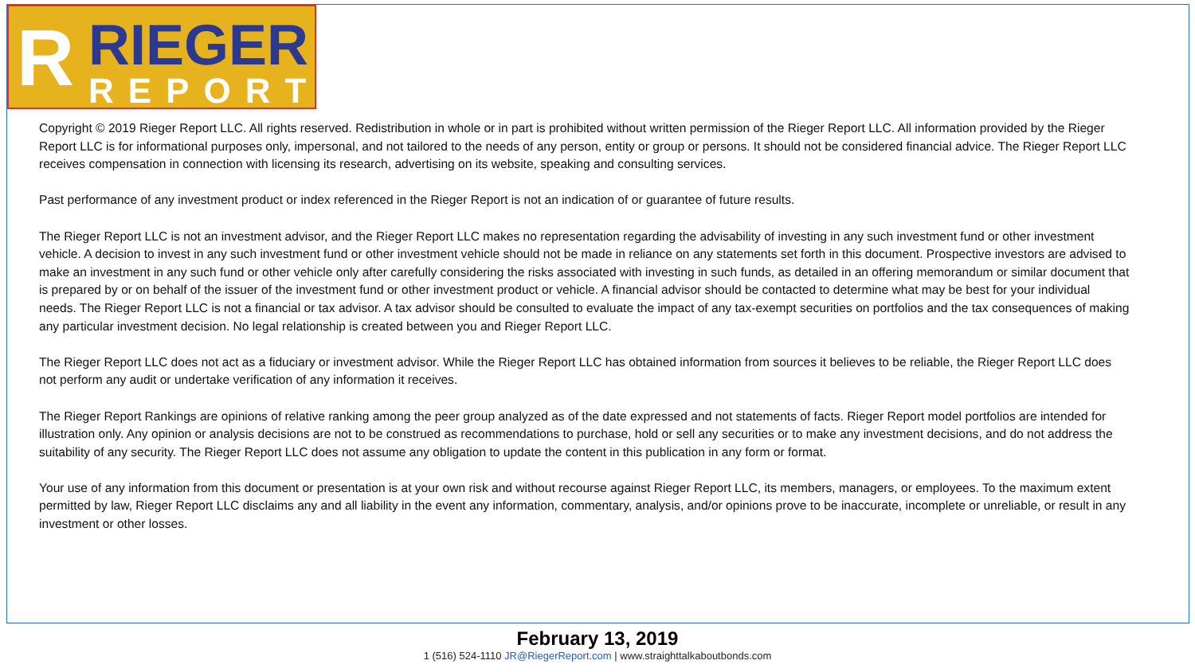R RIEGER
REPORT
Copyright © 2019 Rieger Report LLC. All rights reserved. Redistribution in whole or in part is prohibited without written permission of the Rieger Report LLC. All information provided by the Rieger Report LLC is for informational purposes only, impersonal, and not tailored to the needs of any person, entity or group or persons. It should not be considered financial advice. The Rieger Report LLC receives compensation in connection with licensing its research, advertising on its website, speaking and consulting services.
Past performance of any investment product or index referenced in the Rieger Report is not an indication of or guarantee of future results.
The Rieger Report LLC is not an investment advisor, and the Rieger Report LLC makes no representation regarding the advisability of investing in any such investment fund or other investment vehicle. A decision to invest in any such investment fund or other investment vehicle should not be made in reliance on any statements set forth in this document. Prospective investors are advised to make an investment in any such fund or other vehicle only after carefully considering the risks associated with investing in such funds, as detailed in an offering memorandum or similar document that is prepared by or on behalf of the issuer of the investment fund or other investment product or vehicle. A financial advisor should be contacted to determine what may be best for your individual needs. The Rieger Report LLC is not a financial or tax advisor. A tax advisor should be consulted to evaluate the impact of any tax-exempt securities on portfolios and the tax consequences of making any particular investment decision. No legal relationship is created between you and Rieger Report LLC.
The Rieger Report LLC does not act as a fiduciary or investment advisor. While the Rieger Report LLC has obtained information from sources it believes to be reliable, the Rieger Report LLC does not perform any audit or undertake verification of any information it receives.
The Rieger Report Rankings are opinions of relative ranking among the peer group analyzed as of the date expressed and not statements of facts. Rieger Report model portfolios are intended for illustration only. Any opinion or analysis decisions are not to be construed as recommendations to purchase, hold or sell any securities or to make any investment decisions, and do not address the suitability of any security. The Rieger Report LLC does not assume any obligation to update the content in this publication in any form or format.
Your use of any information from this document or presentation is at your own risk and without recourse against Rieger Report LLC, its members, managers, or employees. To the maximum extent permitted by law, Rieger Report LLC disclaims any and all liability in the event any information, commentary, analysis, and/or opinions prove to be inaccurate, incomplete or unreliable, or result in any investment or other losses.
February 13, 2019
1 (516) 524-1110 JR@RiegerReport.com | www.straighttalkaboutbonds.com